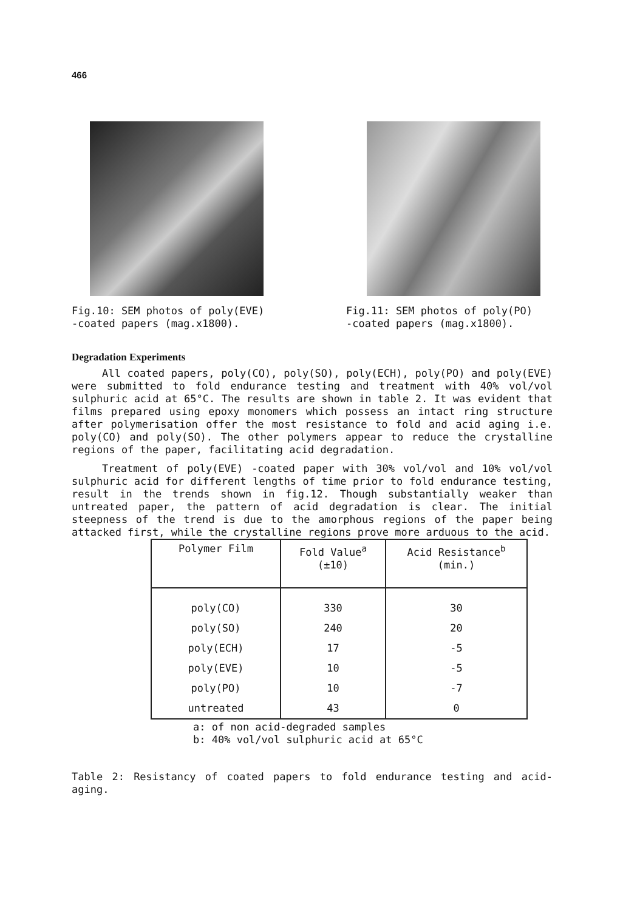466
Fig.10: SEM photos of poly(EVE)
-coated papers (mag.x1800).
Fig.11: SEM photos of poly(PO)
-coated papers (mag.x1800).
Degradation Experiments
All coated papers, poly(CO), poly(SO), poly(ECH), poly(PO) and poly(EVE) were submitted to fold endurance testing and treatment with 40% vol/vol sulphuric acid at 65°C. The results are shown in table 2. It was evident that films prepared using epoxy monomers which possess an intact ring structure after polymerisation offer the most resistance to fold and acid aging i.e. poly(CO) and poly(SO). The other polymers appear to reduce the crystalline regions of the paper, facilitating acid degradation.
Treatment of poly(EVE) -coated paper with 30% vol/vol and 10% vol/vol sulphuric acid for different lengths of time prior to fold endurance testing, result in the trends shown in fig.12. Though substantially weaker than untreated paper, the pattern of acid degradation is clear. The initial steepness of the trend is due to the amorphous regions of the paper being attacked first, while the crystalline regions prove more arduous to the acid.
| Polymer Film | Fold Value<sup>a</sup> (±10) | Acid Resistance<sup>b</sup> (min.) |
| --- | --- | --- |
| poly(CO) | 330 | 30 |
| poly(SO) | 240 | 20 |
| poly(ECH) | 17 | -5 |
| poly(EVE) | 10 | -5 |
| poly(PO) | 10 | -7 |
| untreated | 43 | 0 |
a: of non acid-degraded samples
b: 40% vol/vol sulphuric acid at 65°C
Table 2: Resistancy of coated papers to fold endurance testing and acid-aging.